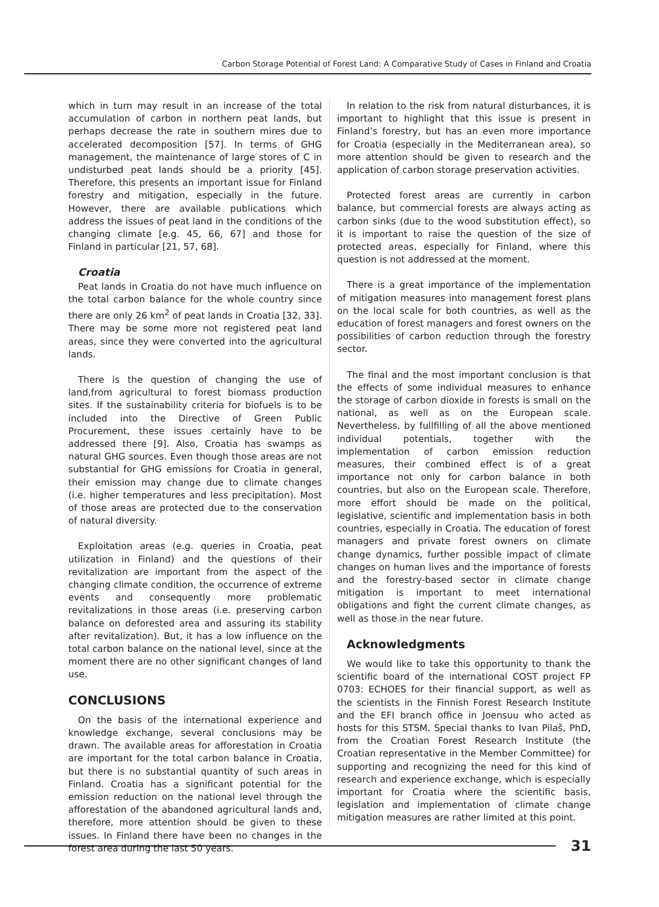Carbon Storage Potential of Forest Land: A Comparative Study of Cases in Finland and Croatia
which in turn may result in an increase of the total accumulation of carbon in northern peat lands, but perhaps decrease the rate in southern mires due to accelerated decomposition [57]. In terms of GHG management, the maintenance of large stores of C in undisturbed peat lands should be a priority [45]. Therefore, this presents an important issue for Finland forestry and mitigation, especially in the future. However, there are available publications which address the issues of peat land in the conditions of the changing climate [e.g. 45, 66, 67] and those for Finland in particular [21, 57, 68].
Croatia
Peat lands in Croatia do not have much influence on the total carbon balance for the whole country since there are only 26 km<sup>2</sup> of peat lands in Croatia [32, 33]. There may be some more not registered peat land areas, since they were converted into the agricultural lands.
There is the question of changing the use of land,from agricultural to forest biomass production sites. If the sustainability criteria for biofuels is to be included into the Directive of Green Public Procurement, these issues certainly have to be addressed there [9]. Also, Croatia has swamps as natural GHG sources. Even though those areas are not substantial for GHG emissions for Croatia in general, their emission may change due to climate changes (i.e. higher temperatures and less precipitation). Most of those areas are protected due to the conservation of natural diversity.
Exploitation areas (e.g. queries in Croatia, peat utilization in Finland) and the questions of their revitalization are important from the aspect of the changing climate condition, the occurrence of extreme events and consequently more problematic revitalizations in those areas (i.e. preserving carbon balance on deforested area and assuring its stability after revitalization). But, it has a low influence on the total carbon balance on the national level, since at the moment there are no other significant changes of land use.
CONCLUSIONS
On the basis of the international experience and knowledge exchange, several conclusions may be drawn. The available areas for afforestation in Croatia are important for the total carbon balance in Croatia, but there is no substantial quantity of such areas in Finland. Croatia has a significant potential for the emission reduction on the national level through the afforestation of the abandoned agricultural lands and, therefore, more attention should be given to these issues. In Finland there have been no changes in the forest area during the last 50 years.
In relation to the risk from natural disturbances, it is important to highlight that this issue is present in Finland’s forestry, but has an even more importance for Croatia (especially in the Mediterranean area), so more attention should be given to research and the application of carbon storage preservation activities.
Protected forest areas are currently in carbon balance, but commercial forests are always acting as carbon sinks (due to the wood substitution effect), so it is important to raise the question of the size of protected areas, especially for Finland, where this question is not addressed at the moment.
There is a great importance of the implementation of mitigation measures into management forest plans on the local scale for both countries, as well as the education of forest managers and forest owners on the possibilities of carbon reduction through the forestry sector.
The final and the most important conclusion is that the effects of some individual measures to enhance the storage of carbon dioxide in forests is small on the national, as well as on the European scale. Nevertheless, by fullfilling of all the above mentioned individual potentials, together with the implementation of carbon emission reduction measures, their combined effect is of a great importance not only for carbon balance in both countries, but also on the European scale. Therefore, more effort should be made on the political, legislative, scientific and implementation basis in both countries, especially in Croatia. The education of forest managers and private forest owners on climate change dynamics, further possible impact of climate changes on human lives and the importance of forests and the forestry-based sector in climate change mitigation is important to meet international obligations and fight the current climate changes, as well as those in the near future.
Acknowledgments
We would like to take this opportunity to thank the scientific board of the international COST project FP 0703: ECHOES for their financial support, as well as the scientists in the Finnish Forest Research Institute and the EFI branch office in Joensuu who acted as hosts for this STSM. Special thanks to Ivan Pilaš, PhD, from the Croatian Forest Research Institute (the Croatian representative in the Member Committee) for supporting and recognizing the need for this kind of research and experience exchange, which is especially important for Croatia where the scientific basis, legislation and implementation of climate change mitigation measures are rather limited at this point.
31